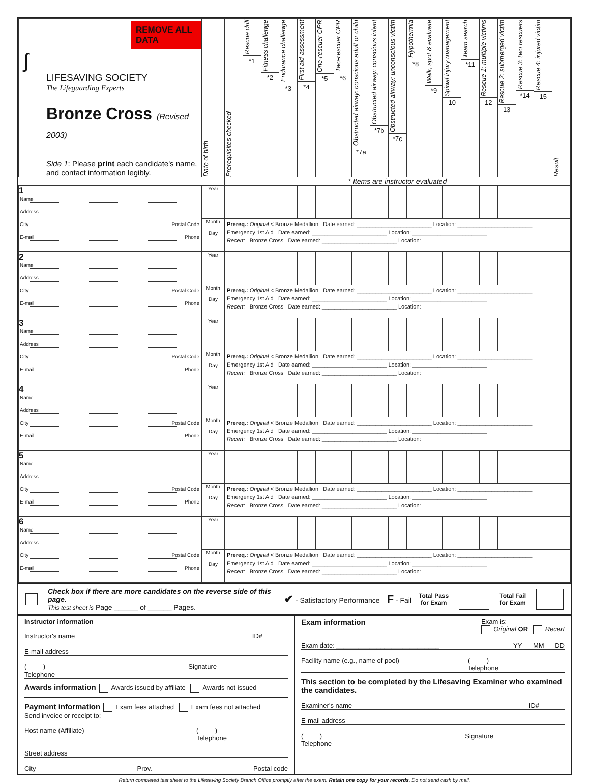| REMOVE ALL DATA ʃ LIFESAVING SOCIETY The Lifeguarding Experts Bronze Cross (Revised 2003) Side 1 : Please print each candidate's name, and contact information legibly. | Date of birth | Prerequisites checked | Rescue drill *1 | Fitness challenge *2 | Endurance challenge *3 | First aid assessment *4 | One-rescuer CPR *5 | Two-rescuer CPR *6 | Obstructed airway: conscious adult or child *7a | Obstructed airway: conscious infant *7b | Obstructed airway: unconscious victim *7c | Hypothermia *8 | Walk, spot & evaluate *9 | Spinal injury management 10 | Team search *11 | Rescue 1: multiple victims 12 | Rescue 2: submerged victim 13 | Rescue 3: two rescuers *14 | Rescue 4: injured victim 15 | Result |
| --- | --- | --- | --- | --- | --- | --- | --- | --- | --- | --- | --- | --- | --- | --- | --- | --- | --- | --- | --- | --- |
| | | * Items are instructor evaluated | | | | | | | | | | | | | | | | | | |
| 1 Name Address City Postal Code E-mail Phone | Year | | | | | | | | | | | | | | | | | | | |
| | Month Day | Prereq.: Original < Bronze Medallion Date earned: ________________________ Location: ________________________ Emergency 1st Aid Date earned: ________________________ Location: ________________________ Recert: Bronze Cross Date earned: ________________________ Location: | | | | | | | | | | | | | | | | | | |
| 2 Name Address City Postal Code E-mail Phone | Year | | | | | | | | | | | | | | | | | | | |
| | Month Day | Prereq.: Original < Bronze Medallion Date earned: ________________________ Location: ________________________ Emergency 1st Aid Date earned: ________________________ Location: ________________________ Recert: Bronze Cross Date earned: ________________________ Location: | | | | | | | | | | | | | | | | | | |
| 3 Name Address City Postal Code E-mail Phone | Year | | | | | | | | | | | | | | | | | | | |
| | Month Day | Prereq.: Original < Bronze Medallion Date earned: ________________________ Location: ________________________ Emergency 1st Aid Date earned: ________________________ Location: ________________________ Recert: Bronze Cross Date earned: ________________________ Location: | | | | | | | | | | | | | | | | | | |
| 4 Name Address City Postal Code E-mail Phone | Year | | | | | | | | | | | | | | | | | | | |
| | Month Day | Prereq.: Original < Bronze Medallion Date earned: ________________________ Location: ________________________ Emergency 1st Aid Date earned: ________________________ Location: ________________________ Recert: Bronze Cross Date earned: ________________________ Location: | | | | | | | | | | | | | | | | | | |
| 5 Name Address City Postal Code E-mail Phone | Year | | | | | | | | | | | | | | | | | | | |
| | Month Day | Prereq.: Original < Bronze Medallion Date earned: ________________________ Location: ________________________ Emergency 1st Aid Date earned: ________________________ Location: ________________________ Recert: Bronze Cross Date earned: ________________________ Location: | | | | | | | | | | | | | | | | | | |
| 6 Name Address City Postal Code E-mail Phone | Year | | | | | | | | | | | | | | | | | | | |
| | Month Day | Prereq.: Original < Bronze Medallion Date earned: ________________________ Location: ________________________ Emergency 1st Aid Date earned: ________________________ Location: ________________________ Recert: Bronze Cross Date earned: ________________________ Location: | | | | | | | | | | | | | | | | | | |
Check box if there are more candidates on the reverse side of this page.
This test sheet is Page ______ of ______ Pages.
✔ - Satisfactory Performance
F - Fail
Total Pass
for Exam
Total Fail
for Exam
Instructor information
Instructor's name ID#
E-mail address
( )
Telephone Signature
Awards information Awards issued by affiliate Awards not issued
Payment information Exam fees attached Exam fees not attached
Send invoice or receipt to:
Host name (Affiliate) ( )
Telephone
Street address
City Prov. Postal code
Exam information Exam is:
Original OR Recert
Exam date: ____________________________ YY MM DD
Facility name (e.g., name of pool) ( )
Telephone
This section to be completed by the Lifesaving Examiner who examined the candidates.
Examiner's name ID#
E-mail address
( )
Telephone Signature
Return completed test sheet to the Lifesaving Society Branch Office promptly after the exam. Retain one copy for your records. Do not send cash by mail.